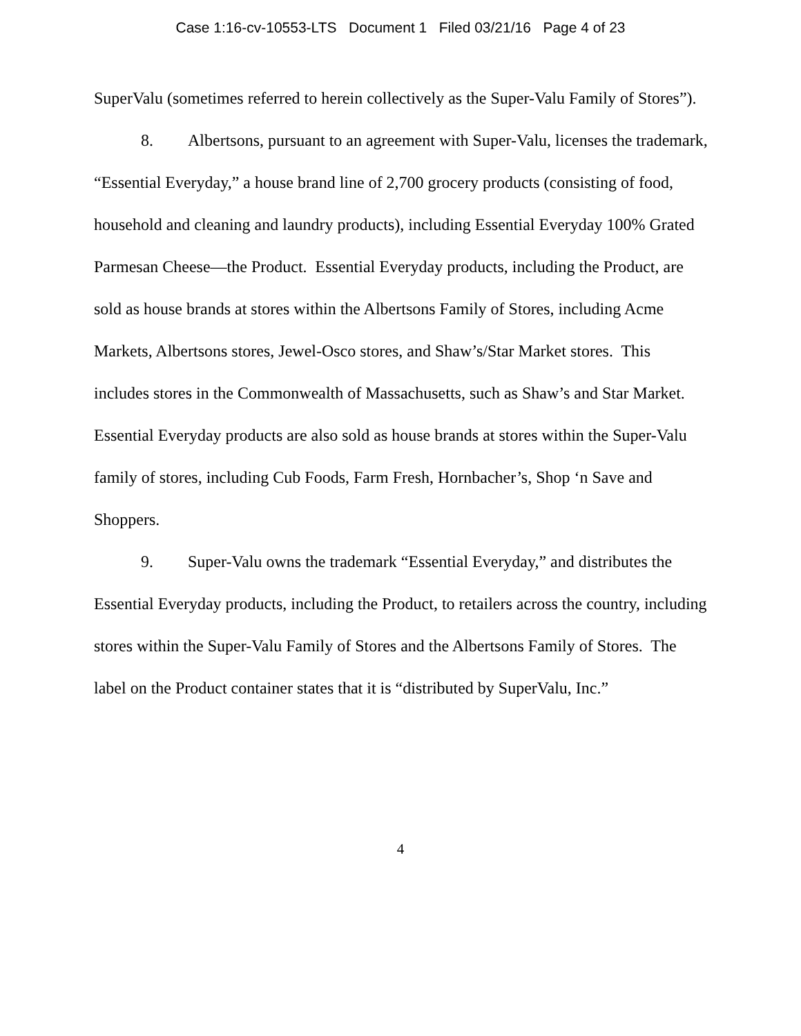Case 1:16-cv-10553-LTS Document 1 Filed 03/21/16 Page 4 of 23
SuperValu (sometimes referred to herein collectively as the Super-Valu Family of Stores”).
8. Albertsons, pursuant to an agreement with Super-Valu, licenses the trademark, “Essential Everyday,” a house brand line of 2,700 grocery products (consisting of food, household and cleaning and laundry products), including Essential Everyday 100% Grated Parmesan Cheese—the Product. Essential Everyday products, including the Product, are sold as house brands at stores within the Albertsons Family of Stores, including Acme Markets, Albertsons stores, Jewel-Osco stores, and Shaw’s/Star Market stores. This includes stores in the Commonwealth of Massachusetts, such as Shaw’s and Star Market. Essential Everyday products are also sold as house brands at stores within the Super-Valu family of stores, including Cub Foods, Farm Fresh, Hornbacher’s, Shop ‘n Save and Shoppers.
9. Super-Valu owns the trademark “Essential Everyday,” and distributes the Essential Everyday products, including the Product, to retailers across the country, including stores within the Super-Valu Family of Stores and the Albertsons Family of Stores. The label on the Product container states that it is “distributed by SuperValu, Inc.”
4